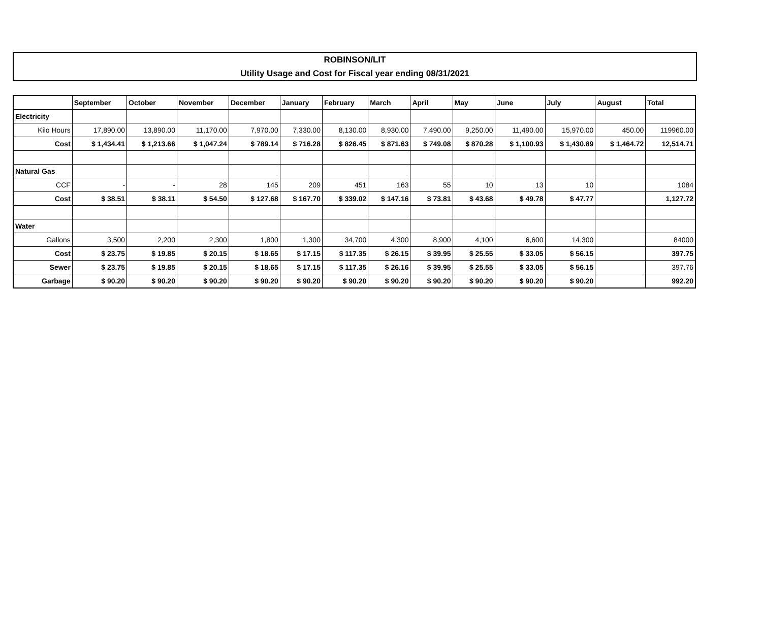ROBINSON/LIT
Utility Usage and Cost for Fiscal year ending 08/31/2021
| | September | October | November | December | January | February | March | April | May | June | July | August | Total |
| --- | --- | --- | --- | --- | --- | --- | --- | --- | --- | --- | --- | --- | --- |
| Electricity | | | | | | | | | | | | | |
| Kilo Hours | 17,890.00 | 13,890.00 | 11,170.00 | 7,970.00 | 7,330.00 | 8,130.00 | 8,930.00 | 7,490.00 | 9,250.00 | 11,490.00 | 15,970.00 | 450.00 | 119960.00 |
| Cost | $ 1,434.41 | $ 1,213.66 | $ 1,047.24 | $ 789.14 | $ 716.28 | $ 826.45 | $ 871.63 | $ 749.08 | $ 870.28 | $ 1,100.93 | $ 1,430.89 | $ 1,464.72 | 12,514.71 |
| Natural Gas | | | | | | | | | | | | | |
| CCF | - | - | 28 | 145 | 209 | 451 | 163 | 55 | 10 | 13 | 10 | | 1084 |
| Cost | $ 38.51 | $ 38.11 | $ 54.50 | $ 127.68 | $ 167.70 | $ 339.02 | $ 147.16 | $ 73.81 | $ 43.68 | $ 49.78 | $ 47.77 | | 1,127.72 |
| Water | | | | | | | | | | | | | |
| Gallons | 3,500 | 2,200 | 2,300 | 1,800 | 1,300 | 34,700 | 4,300 | 8,900 | 4,100 | 6,600 | 14,300 | | 84000 |
| Cost | $ 23.75 | $ 19.85 | $ 20.15 | $ 18.65 | $ 17.15 | $ 117.35 | $ 26.15 | $ 39.95 | $ 25.55 | $ 33.05 | $ 56.15 | | 397.75 |
| Sewer | $ 23.75 | $ 19.85 | $ 20.15 | $ 18.65 | $ 17.15 | $ 117.35 | $ 26.16 | $ 39.95 | $ 25.55 | $ 33.05 | $ 56.15 | | 397.76 |
| Garbage | $ 90.20 | $ 90.20 | $ 90.20 | $ 90.20 | $ 90.20 | $ 90.20 | $ 90.20 | $ 90.20 | $ 90.20 | $ 90.20 | $ 90.20 | | 992.20 |